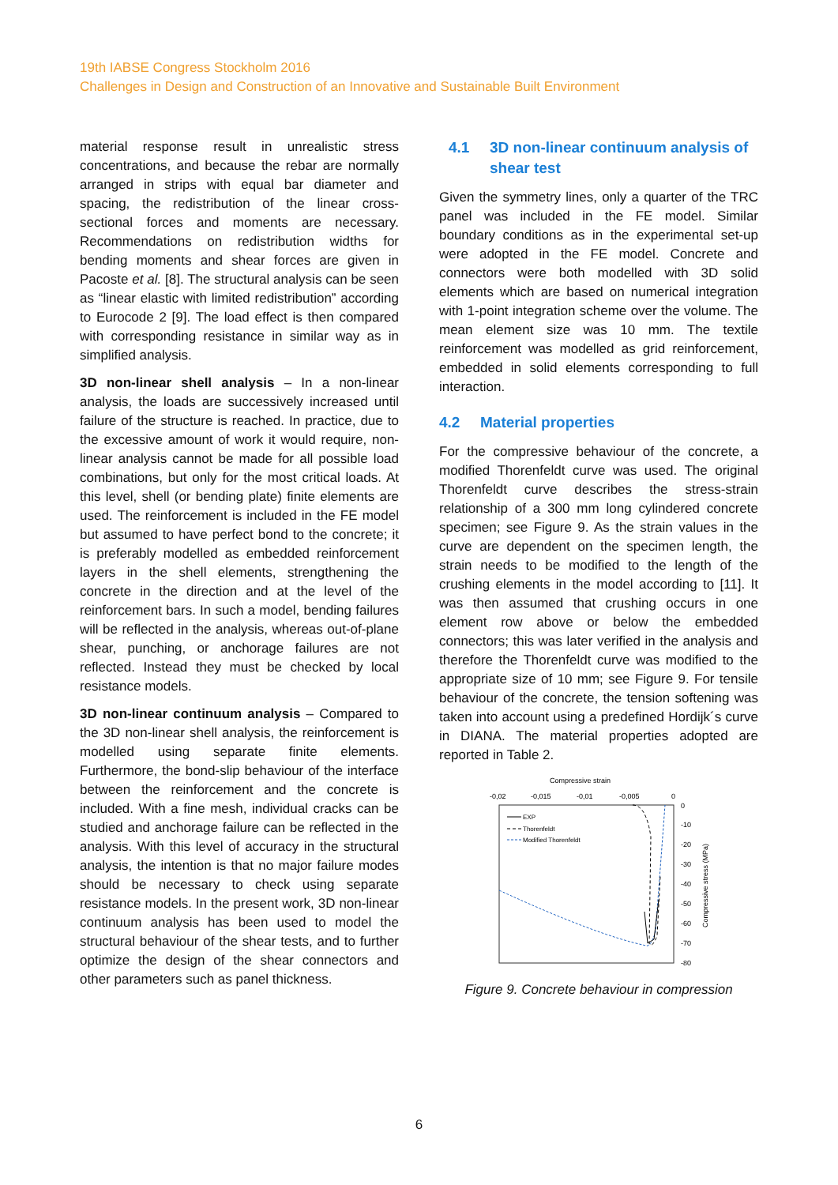19th IABSE Congress Stockholm 2016
Challenges in Design and Construction of an Innovative and Sustainable Built Environment
material response result in unrealistic stress concentrations, and because the rebar are normally arranged in strips with equal bar diameter and spacing, the redistribution of the linear cross-sectional forces and moments are necessary. Recommendations on redistribution widths for bending moments and shear forces are given in Pacoste et al. [8]. The structural analysis can be seen as “linear elastic with limited redistribution” according to Eurocode 2 [9]. The load effect is then compared with corresponding resistance in similar way as in simplified analysis.
3D non-linear shell analysis – In a non-linear analysis, the loads are successively increased until failure of the structure is reached. In practice, due to the excessive amount of work it would require, non-linear analysis cannot be made for all possible load combinations, but only for the most critical loads. At this level, shell (or bending plate) finite elements are used. The reinforcement is included in the FE model but assumed to have perfect bond to the concrete; it is preferably modelled as embedded reinforcement layers in the shell elements, strengthening the concrete in the direction and at the level of the reinforcement bars. In such a model, bending failures will be reflected in the analysis, whereas out-of-plane shear, punching, or anchorage failures are not reflected. Instead they must be checked by local resistance models.
3D non-linear continuum analysis – Compared to the 3D non-linear shell analysis, the reinforcement is modelled using separate finite elements. Furthermore, the bond-slip behaviour of the interface between the reinforcement and the concrete is included. With a fine mesh, individual cracks can be studied and anchorage failure can be reflected in the analysis. With this level of accuracy in the structural analysis, the intention is that no major failure modes should be necessary to check using separate resistance models. In the present work, 3D non-linear continuum analysis has been used to model the structural behaviour of the shear tests, and to further optimize the design of the shear connectors and other parameters such as panel thickness.
4.1 3D non-linear continuum analysis of shear test
Given the symmetry lines, only a quarter of the TRC panel was included in the FE model. Similar boundary conditions as in the experimental set-up were adopted in the FE model. Concrete and connectors were both modelled with 3D solid elements which are based on numerical integration with 1-point integration scheme over the volume. The mean element size was 10 mm. The textile reinforcement was modelled as grid reinforcement, embedded in solid elements corresponding to full interaction.
4.2 Material properties
For the compressive behaviour of the concrete, a modified Thorenfeldt curve was used. The original Thorenfeldt curve describes the stress-strain relationship of a 300 mm long cylindered concrete specimen; see Figure 9. As the strain values in the curve are dependent on the specimen length, the strain needs to be modified to the length of the crushing elements in the model according to [11]. It was then assumed that crushing occurs in one element row above or below the embedded connectors; this was later verified in the analysis and therefore the Thorenfeldt curve was modified to the appropriate size of 10 mm; see Figure 9. For tensile behaviour of the concrete, the tension softening was taken into account using a predefined Hordijk´s curve in DIANA. The material properties adopted are reported in Table 2.
Compressive strain
-0,02
-0,015
-0,01
-0,005
0
0
-10
-20
-30
-40
-50
-60
-70
-80
Compressive stress (MPa)
EXP
Thorenfeldt
Modified Thorenfeldt
Figure 9. Concrete behaviour in compression
6